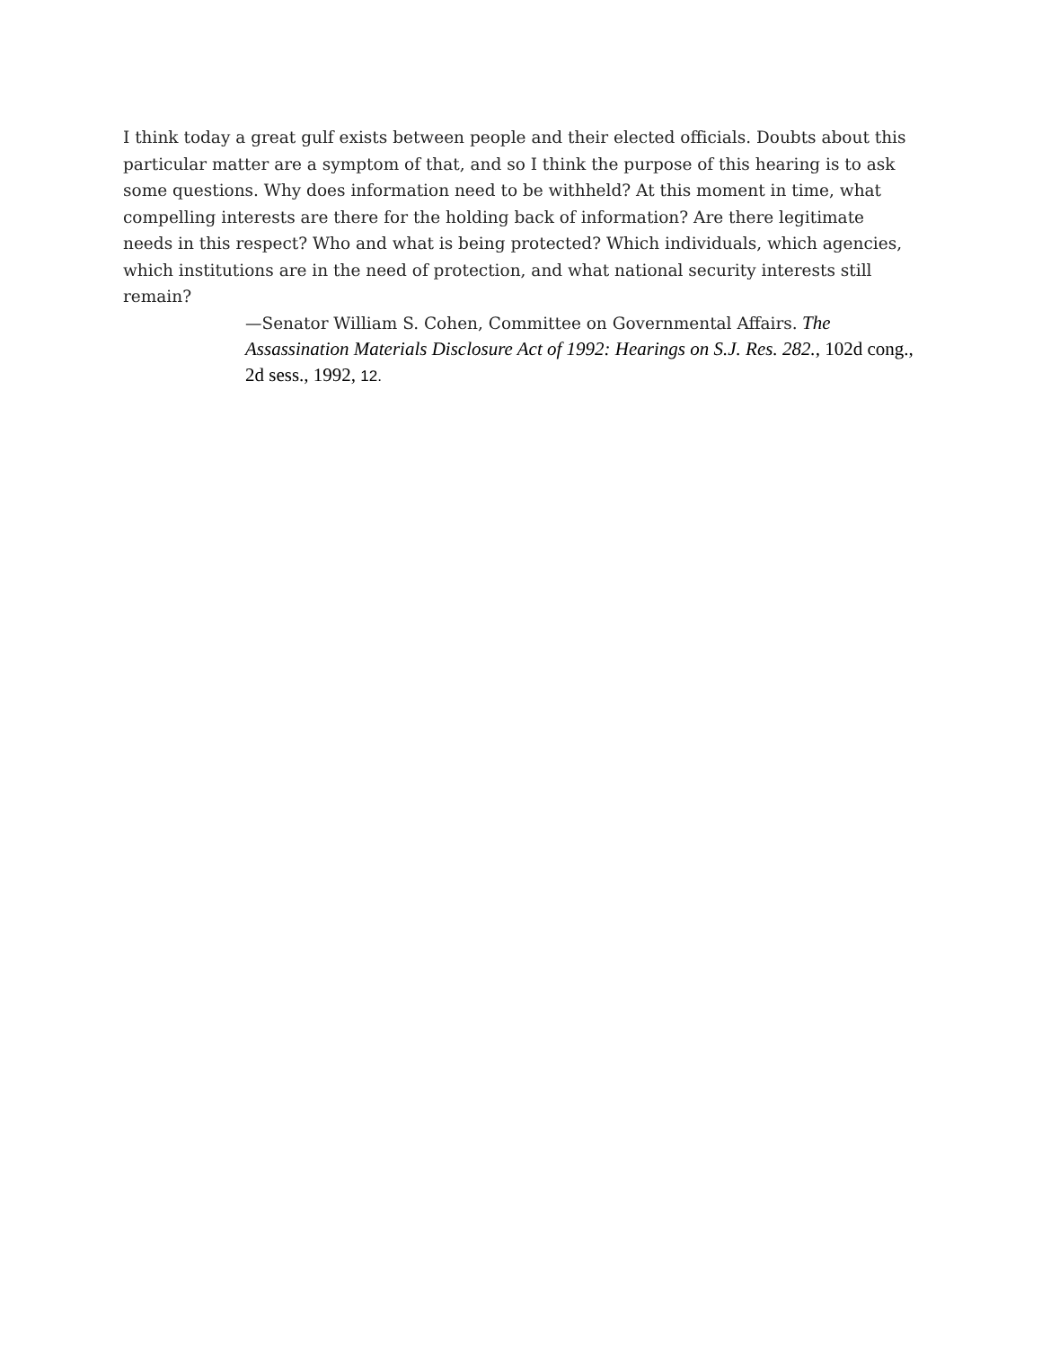I think today a great gulf exists between people and their elected officials. Doubts about this particular matter are a symptom of that, and so I think the purpose of this hearing is to ask some questions. Why does information need to be withheld? At this moment in time, what compelling interests are there for the holding back of information? Are there legitimate needs in this respect? Who and what is being protected? Which individuals, which agencies, which institutions are in the need of protection, and what national security interests still remain?
—Senator William S. Cohen, Committee on Governmental Affairs. The Assassination Materials Disclosure Act of 1992: Hearings on S.J. Res. 282., 102d cong., 2d sess., 1992, 12.